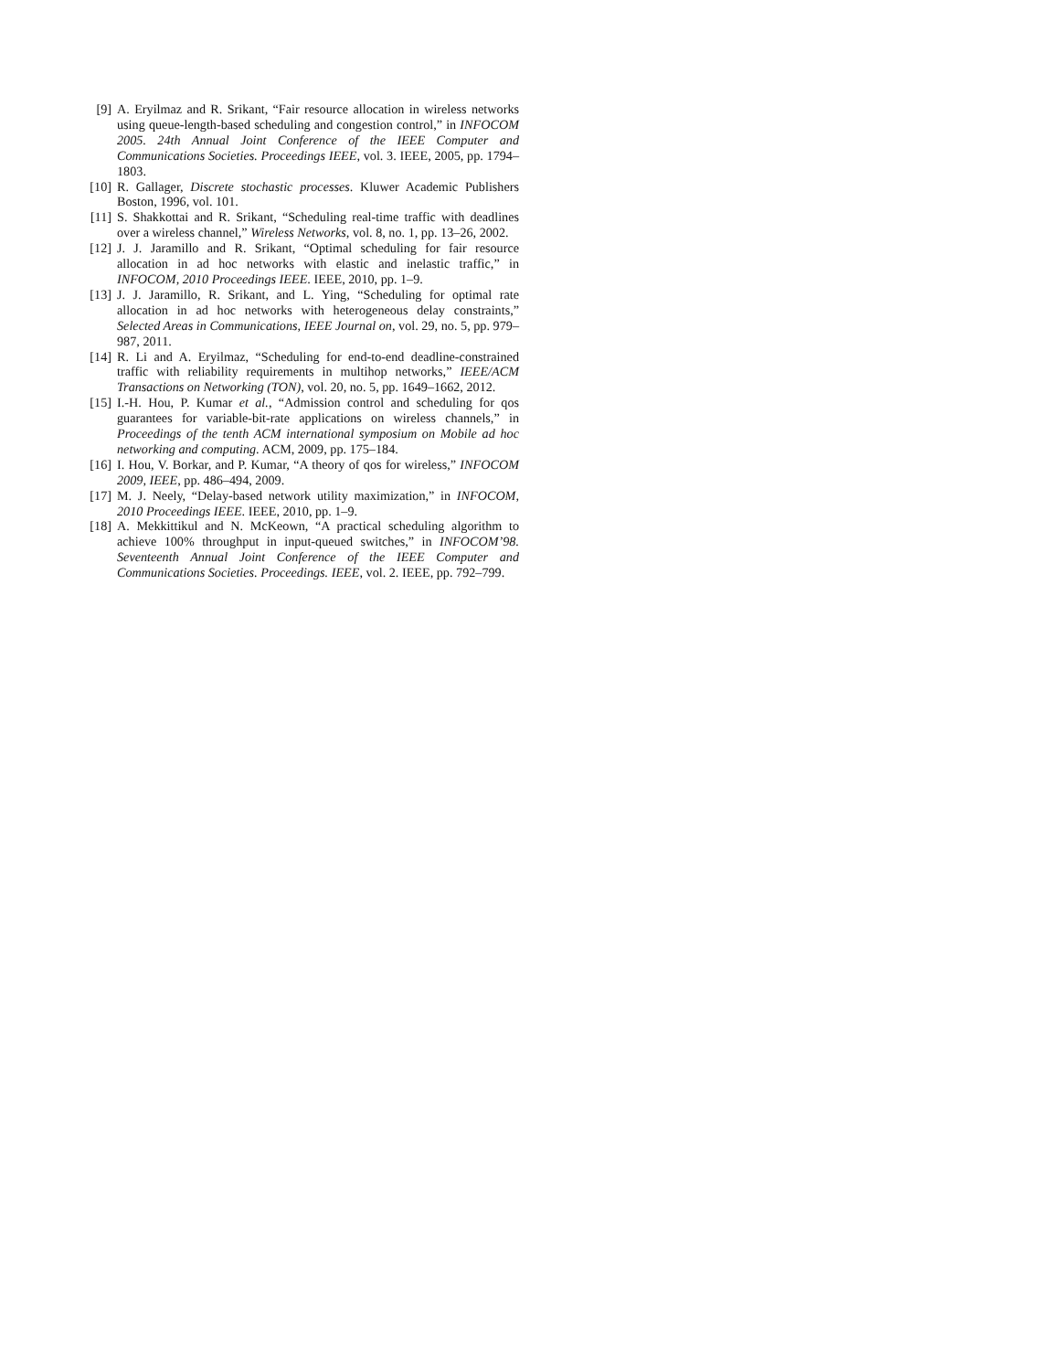[9] A. Eryilmaz and R. Srikant, “Fair resource allocation in wireless networks using queue-length-based scheduling and congestion control,” in INFOCOM 2005. 24th Annual Joint Conference of the IEEE Computer and Communications Societies. Proceedings IEEE, vol. 3. IEEE, 2005, pp. 1794–1803.
[10] R. Gallager, Discrete stochastic processes. Kluwer Academic Publishers Boston, 1996, vol. 101.
[11] S. Shakkottai and R. Srikant, “Scheduling real-time traffic with deadlines over a wireless channel,” Wireless Networks, vol. 8, no. 1, pp. 13–26, 2002.
[12] J. J. Jaramillo and R. Srikant, “Optimal scheduling for fair resource allocation in ad hoc networks with elastic and inelastic traffic,” in INFOCOM, 2010 Proceedings IEEE. IEEE, 2010, pp. 1–9.
[13] J. J. Jaramillo, R. Srikant, and L. Ying, “Scheduling for optimal rate allocation in ad hoc networks with heterogeneous delay constraints,” Selected Areas in Communications, IEEE Journal on, vol. 29, no. 5, pp. 979–987, 2011.
[14] R. Li and A. Eryilmaz, “Scheduling for end-to-end deadline-constrained traffic with reliability requirements in multihop networks,” IEEE/ACM Transactions on Networking (TON), vol. 20, no. 5, pp. 1649–1662, 2012.
[15] I.-H. Hou, P. Kumar et al., “Admission control and scheduling for qos guarantees for variable-bit-rate applications on wireless channels,” in Proceedings of the tenth ACM international symposium on Mobile ad hoc networking and computing. ACM, 2009, pp. 175–184.
[16] I. Hou, V. Borkar, and P. Kumar, “A theory of qos for wireless,” INFOCOM 2009, IEEE, pp. 486–494, 2009.
[17] M. J. Neely, “Delay-based network utility maximization,” in INFOCOM, 2010 Proceedings IEEE. IEEE, 2010, pp. 1–9.
[18] A. Mekkittikul and N. McKeown, “A practical scheduling algorithm to achieve 100% throughput in input-queued switches,” in INFOCOM’98. Seventeenth Annual Joint Conference of the IEEE Computer and Communications Societies. Proceedings. IEEE, vol. 2. IEEE, pp. 792–799.